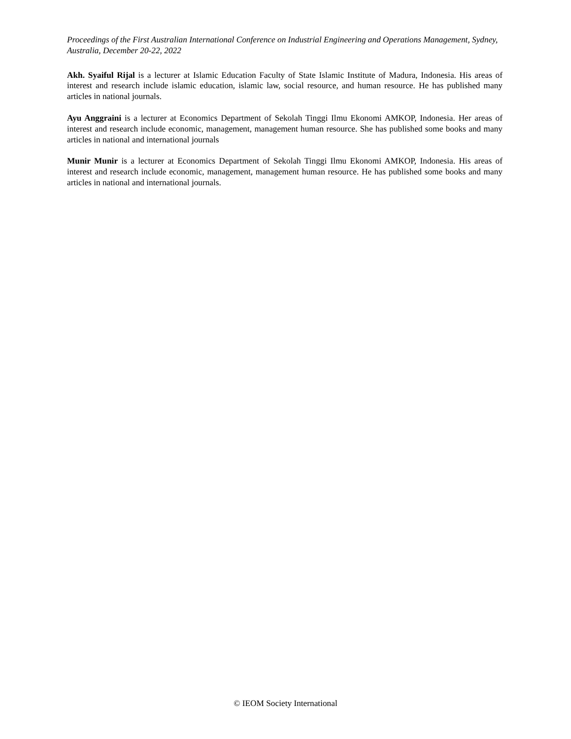Proceedings of the First Australian International Conference on Industrial Engineering and Operations Management, Sydney, Australia, December 20-22, 2022
Akh. Syaiful Rijal is a lecturer at Islamic Education Faculty of State Islamic Institute of Madura, Indonesia. His areas of interest and research include islamic education, islamic law, social resource, and human resource. He has published many articles in national journals.
Ayu Anggraini is a lecturer at Economics Department of Sekolah Tinggi Ilmu Ekonomi AMKOP, Indonesia. Her areas of interest and research include economic, management, management human resource. She has published some books and many articles in national and international journals
Munir Munir is a lecturer at Economics Department of Sekolah Tinggi Ilmu Ekonomi AMKOP, Indonesia. His areas of interest and research include economic, management, management human resource. He has published some books and many articles in national and international journals.
© IEOM Society International